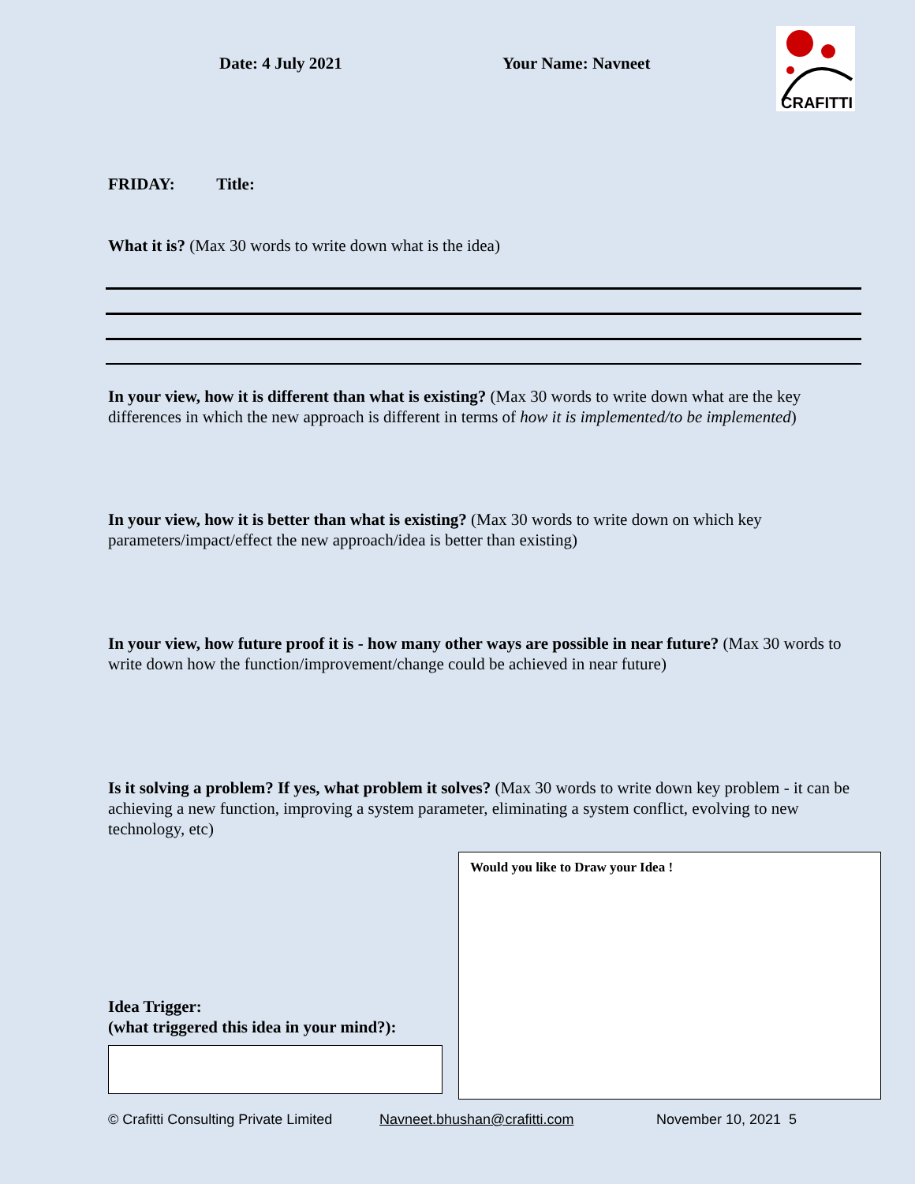Date: 4 July 2021 Your Name: Navneet
CRAFITTI
FRIDAY: Title:
What it is? (Max 30 words to write down what is the idea)
In your view, how it is different than what is existing? (Max 30 words to write down what are the key differences in which the new approach is different in terms of how it is implemented/to be implemented)
In your view, how it is better than what is existing? (Max 30 words to write down on which key parameters/impact/effect the new approach/idea is better than existing)
In your view, how future proof it is - how many other ways are possible in near future? (Max 30 words to write down how the function/improvement/change could be achieved in near future)
Is it solving a problem? If yes, what problem it solves? (Max 30 words to write down key problem - it can be achieving a new function, improving a system parameter, eliminating a system conflict, evolving to new technology, etc)
Would you like to Draw your Idea !
Idea Trigger:
(what triggered this idea in your mind?):
© Crafitti Consulting Private Limited Navneet.bhushan@crafitti.com November 10, 2021 5